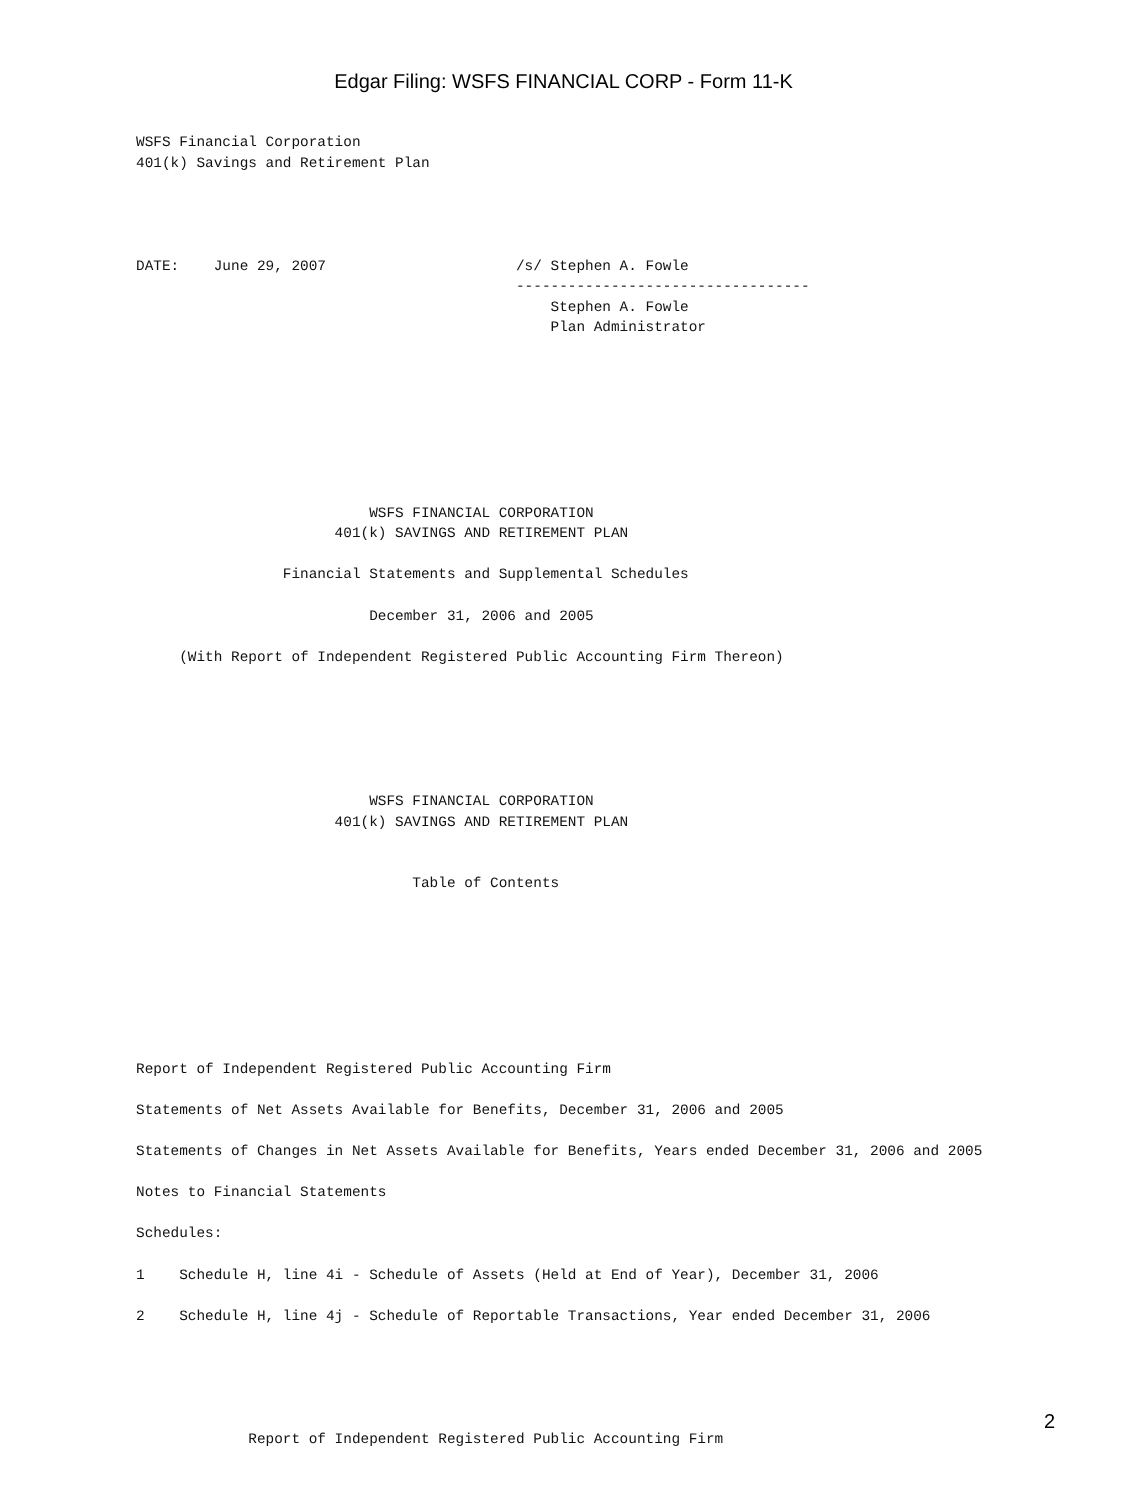Edgar Filing: WSFS FINANCIAL CORP - Form 11-K
WSFS Financial Corporation
401(k) Savings and Retirement Plan




DATE:    June 29, 2007                      /s/ Stephen A. Fowle
                                            ----------------------------------
                                                Stephen A. Fowle
                                                Plan Administrator








                           WSFS FINANCIAL CORPORATION
                       401(k) SAVINGS AND RETIREMENT PLAN

                 Financial Statements and Supplemental Schedules

                           December 31, 2006 and 2005

     (With Report of Independent Registered Public Accounting Firm Thereon)






                           WSFS FINANCIAL CORPORATION
                       401(k) SAVINGS AND RETIREMENT PLAN


                                Table of Contents








Report of Independent Registered Public Accounting Firm

Statements of Net Assets Available for Benefits, December 31, 2006 and 2005

Statements of Changes in Net Assets Available for Benefits, Years ended December 31, 2006 and 2005

Notes to Financial Statements

Schedules:

1    Schedule H, line 4i - Schedule of Assets (Held at End of Year), December 31, 2006

2    Schedule H, line 4j - Schedule of Reportable Transactions, Year ended December 31, 2006





             Report of Independent Registered Public Accounting Firm
2